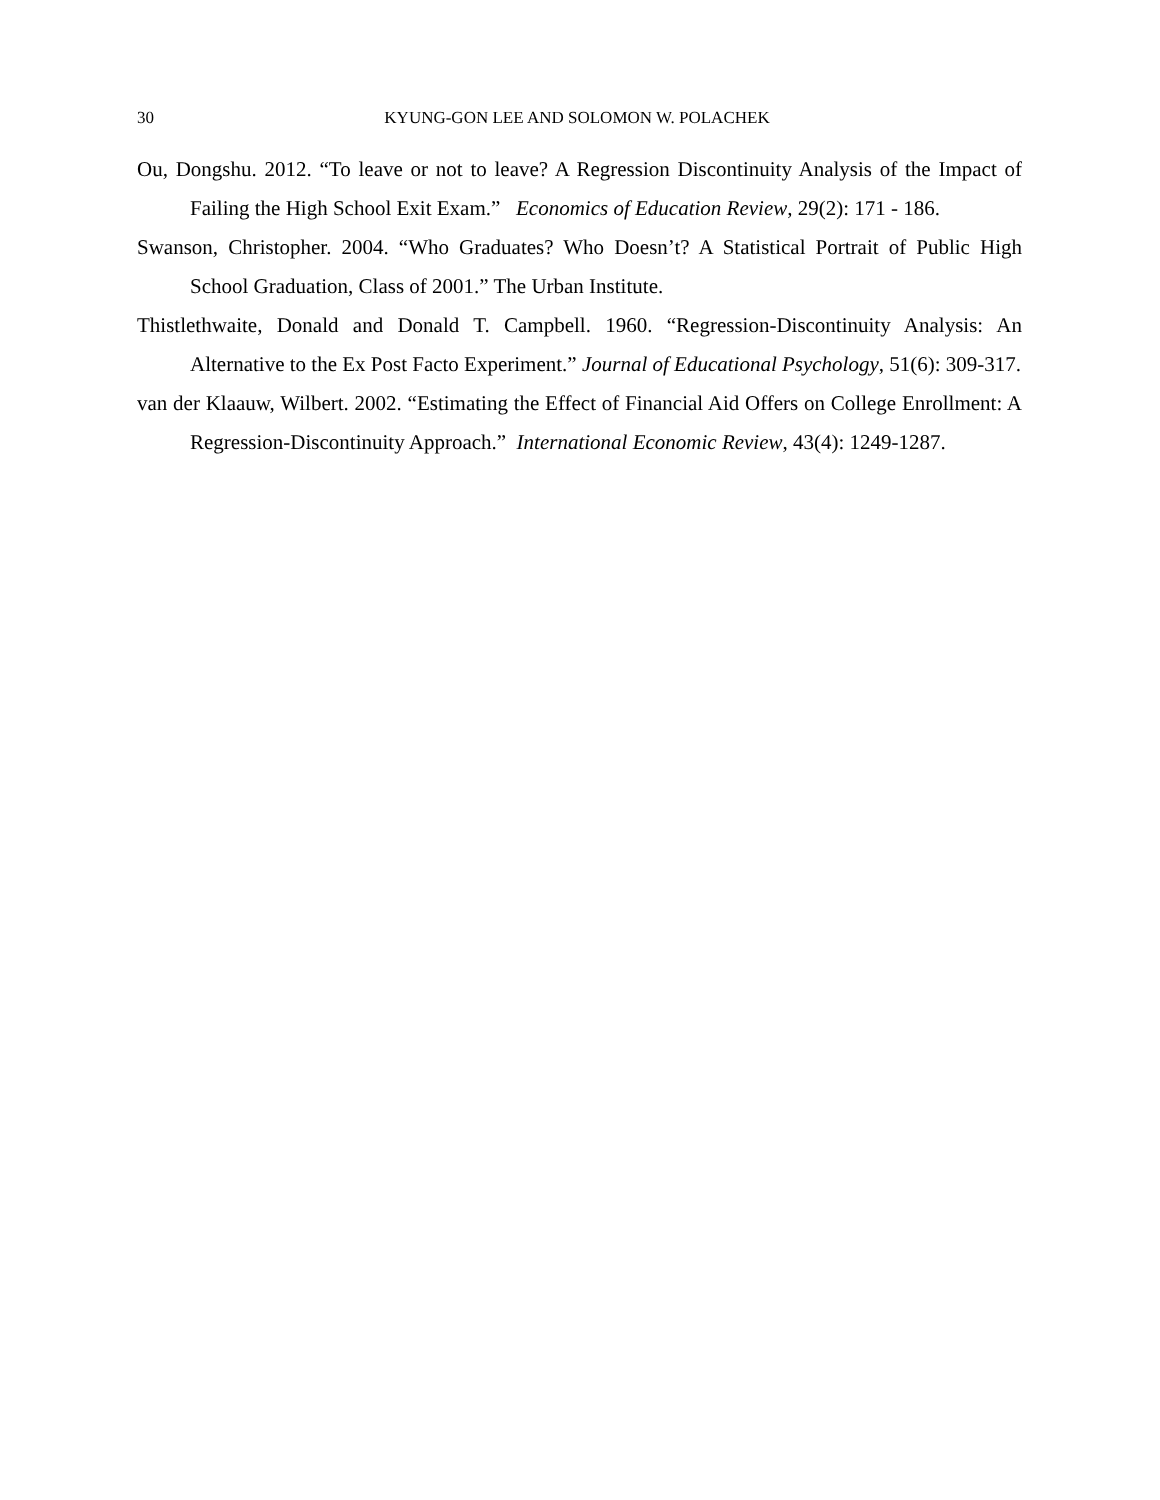30 KYUNG-GON LEE AND SOLOMON W. POLACHEK
Ou, Dongshu. 2012. “To leave or not to leave? A Regression Discontinuity Analysis of the Impact of Failing the High School Exit Exam.” Economics of Education Review, 29(2): 171 - 186.
Swanson, Christopher. 2004. “Who Graduates? Who Doesn’t? A Statistical Portrait of Public High School Graduation, Class of 2001.” The Urban Institute.
Thistlethwaite, Donald and Donald T. Campbell. 1960. “Regression-Discontinuity Analysis: An Alternative to the Ex Post Facto Experiment.” Journal of Educational Psychology, 51(6): 309-317.
van der Klaauw, Wilbert. 2002. “Estimating the Effect of Financial Aid Offers on College Enrollment: A Regression-Discontinuity Approach.” International Economic Review, 43(4): 1249-1287.